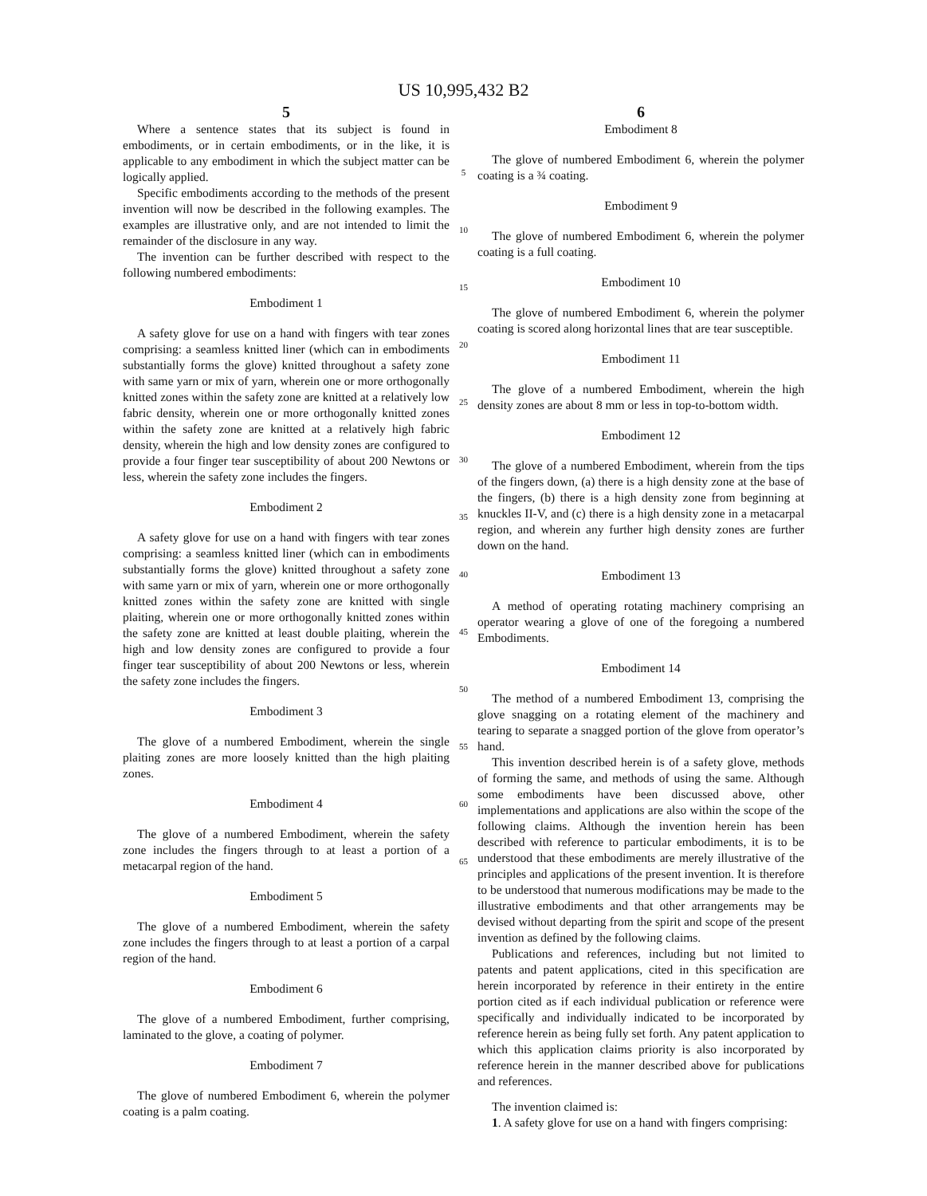US 10,995,432 B2
5
Where a sentence states that its subject is found in embodiments, or in certain embodiments, or in the like, it is applicable to any embodiment in which the subject matter can be logically applied.
Specific embodiments according to the methods of the present invention will now be described in the following examples. The examples are illustrative only, and are not intended to limit the remainder of the disclosure in any way.
The invention can be further described with respect to the following numbered embodiments:
Embodiment 1
A safety glove for use on a hand with fingers with tear zones comprising: a seamless knitted liner (which can in embodiments substantially forms the glove) knitted throughout a safety zone with same yarn or mix of yarn, wherein one or more orthogonally knitted zones within the safety zone are knitted at a relatively low fabric density, wherein one or more orthogonally knitted zones within the safety zone are knitted at a relatively high fabric density, wherein the high and low density zones are configured to provide a four finger tear susceptibility of about 200 Newtons or less, wherein the safety zone includes the fingers.
Embodiment 2
A safety glove for use on a hand with fingers with tear zones comprising: a seamless knitted liner (which can in embodiments substantially forms the glove) knitted throughout a safety zone with same yarn or mix of yarn, wherein one or more orthogonally knitted zones within the safety zone are knitted with single plaiting, wherein one or more orthogonally knitted zones within the safety zone are knitted at least double plaiting, wherein the high and low density zones are configured to provide a four finger tear susceptibility of about 200 Newtons or less, wherein the safety zone includes the fingers.
Embodiment 3
The glove of a numbered Embodiment, wherein the single plaiting zones are more loosely knitted than the high plaiting zones.
Embodiment 4
The glove of a numbered Embodiment, wherein the safety zone includes the fingers through to at least a portion of a metacarpal region of the hand.
Embodiment 5
The glove of a numbered Embodiment, wherein the safety zone includes the fingers through to at least a portion of a carpal region of the hand.
Embodiment 6
The glove of a numbered Embodiment, further comprising, laminated to the glove, a coating of polymer.
Embodiment 7
The glove of numbered Embodiment 6, wherein the polymer coating is a palm coating.
5
10
15
20
25
30
35
40
45
50
55
60
65
6
Embodiment 8
The glove of numbered Embodiment 6, wherein the polymer coating is a ¾ coating.
Embodiment 9
The glove of numbered Embodiment 6, wherein the polymer coating is a full coating.
Embodiment 10
The glove of numbered Embodiment 6, wherein the polymer coating is scored along horizontal lines that are tear susceptible.
Embodiment 11
The glove of a numbered Embodiment, wherein the high density zones are about 8 mm or less in top-to-bottom width.
Embodiment 12
The glove of a numbered Embodiment, wherein from the tips of the fingers down, (a) there is a high density zone at the base of the fingers, (b) there is a high density zone from beginning at knuckles II-V, and (c) there is a high density zone in a metacarpal region, and wherein any further high density zones are further down on the hand.
Embodiment 13
A method of operating rotating machinery comprising an operator wearing a glove of one of the foregoing a numbered Embodiments.
Embodiment 14
The method of a numbered Embodiment 13, comprising the glove snagging on a rotating element of the machinery and tearing to separate a snagged portion of the glove from operator’s hand.
This invention described herein is of a safety glove, methods of forming the same, and methods of using the same. Although some embodiments have been discussed above, other implementations and applications are also within the scope of the following claims. Although the invention herein has been described with reference to particular embodiments, it is to be understood that these embodiments are merely illustrative of the principles and applications of the present invention. It is therefore to be understood that numerous modifications may be made to the illustrative embodiments and that other arrangements may be devised without departing from the spirit and scope of the present invention as defined by the following claims.
Publications and references, including but not limited to patents and patent applications, cited in this specification are herein incorporated by reference in their entirety in the entire portion cited as if each individual publication or reference were specifically and individually indicated to be incorporated by reference herein as being fully set forth. Any patent application to which this application claims priority is also incorporated by reference herein in the manner described above for publications and references.
The invention claimed is:
1. A safety glove for use on a hand with fingers comprising: